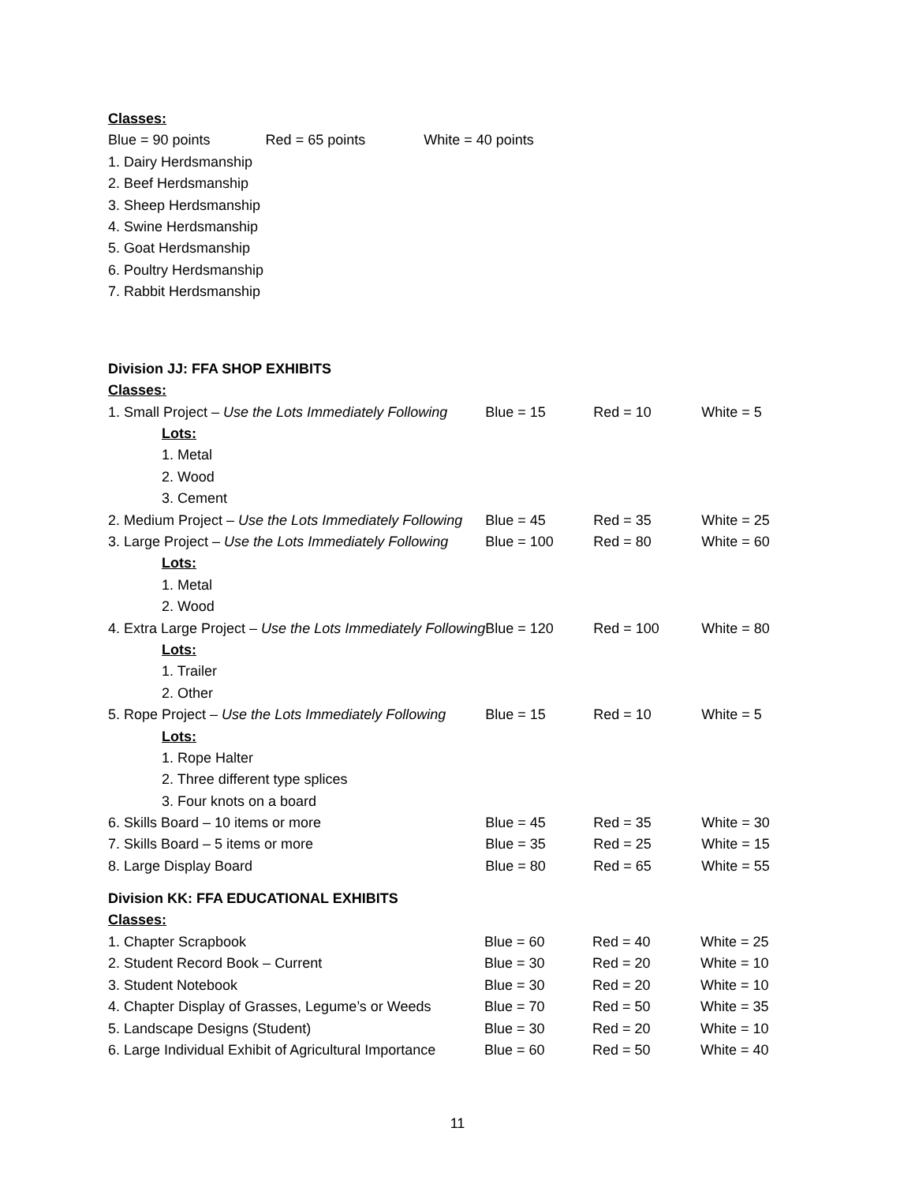Classes:
Blue = 90 points Red = 65 points White = 40 points
1. Dairy Herdsmanship
2. Beef Herdsmanship
3. Sheep Herdsmanship
4. Swine Herdsmanship
5. Goat Herdsmanship
6. Poultry Herdsmanship
7. Rabbit Herdsmanship
Division JJ: FFA SHOP EXHIBITS
Classes:
| 1. Small Project – Use the Lots Immediately Following | Blue = 15 | Red = 10 | White = 5 |
| Lots: | | | |
| 1. Metal | | | |
| 2. Wood | | | |
| 3. Cement | | | |
| 2. Medium Project – Use the Lots Immediately Following | Blue = 45 | Red = 35 | White = 25 |
| 3. Large Project – Use the Lots Immediately Following | Blue = 100 | Red = 80 | White = 60 |
| Lots: | | | |
| 1. Metal | | | |
| 2. Wood | | | |
| 4. Extra Large Project – Use the Lots Immediately Following | Blue = 120 | Red = 100 | White = 80 |
| Lots: | | | |
| 1. Trailer | | | |
| 2. Other | | | |
| 5. Rope Project – Use the Lots Immediately Following | Blue = 15 | Red = 10 | White = 5 |
| Lots: | | | |
| 1. Rope Halter | | | |
| 2. Three different type splices | | | |
| 3. Four knots on a board | | | |
| 6. Skills Board – 10 items or more | Blue = 45 | Red = 35 | White = 30 |
| 7. Skills Board – 5 items or more | Blue = 35 | Red = 25 | White = 15 |
| 8. Large Display Board | Blue = 80 | Red = 65 | White = 55 |
Division KK: FFA EDUCATIONAL EXHIBITS
Classes:
| 1. Chapter Scrapbook | Blue = 60 | Red = 40 | White = 25 |
| 2. Student Record Book – Current | Blue = 30 | Red = 20 | White = 10 |
| 3. Student Notebook | Blue = 30 | Red = 20 | White = 10 |
| 4. Chapter Display of Grasses, Legume’s or Weeds | Blue = 70 | Red = 50 | White = 35 |
| 5. Landscape Designs (Student) | Blue = 30 | Red = 20 | White = 10 |
| 6. Large Individual Exhibit of Agricultural Importance | Blue = 60 | Red = 50 | White = 40 |
11